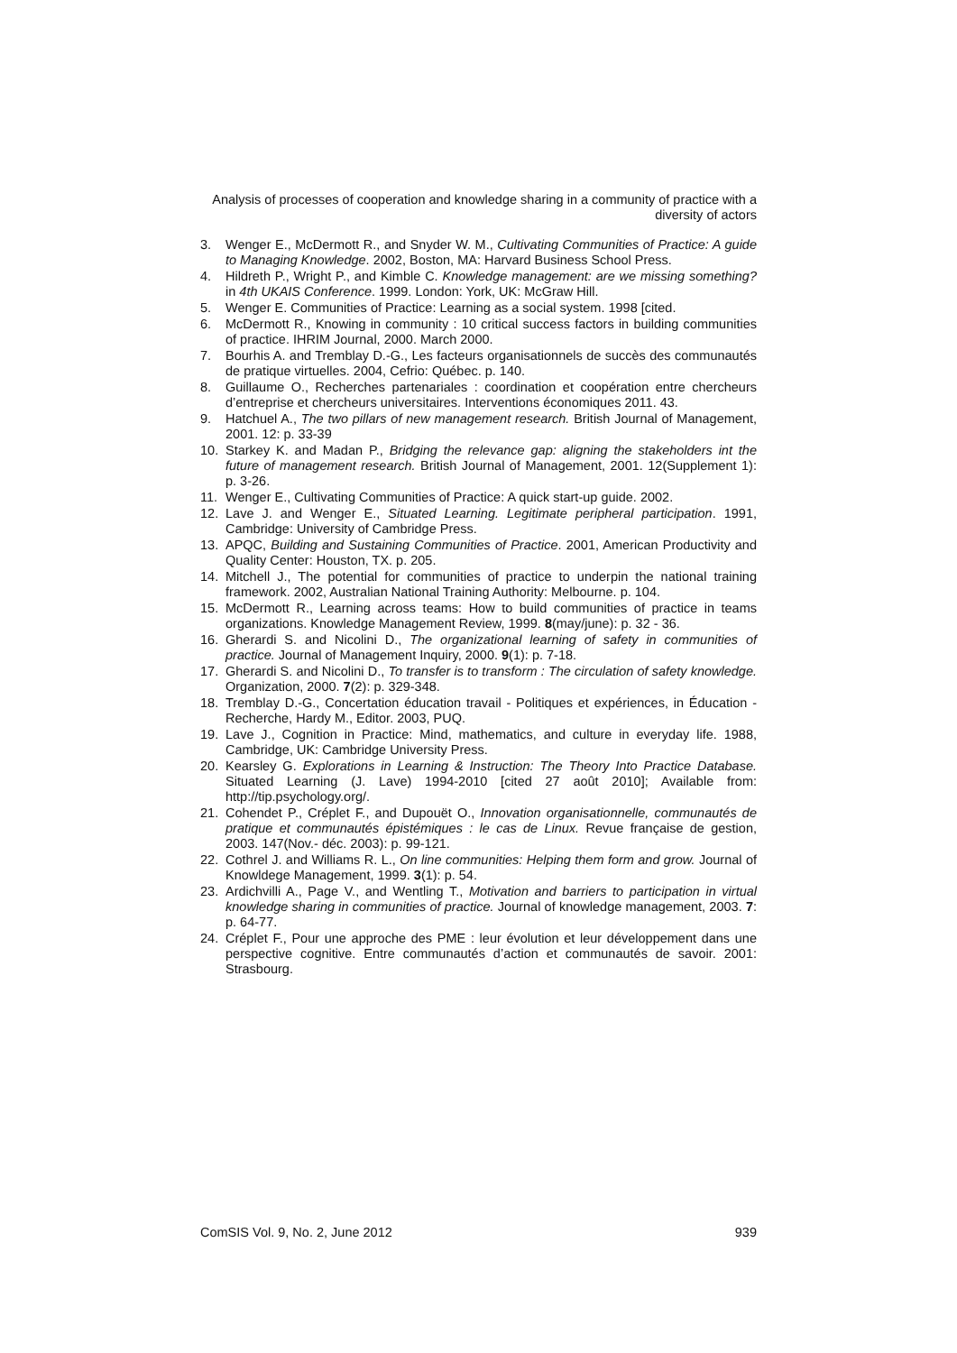Analysis of processes of cooperation and knowledge sharing in a community of practice with a diversity of actors
3. Wenger E., McDermott R., and Snyder W. M., Cultivating Communities of Practice: A guide to Managing Knowledge. 2002, Boston, MA: Harvard Business School Press.
4. Hildreth P., Wright P., and Kimble C. Knowledge management: are we missing something? in 4th UKAIS Conference. 1999. London: York, UK: McGraw Hill.
5. Wenger E. Communities of Practice: Learning as a social system. 1998 [cited.
6. McDermott R., Knowing in community : 10 critical success factors in building communities of practice. IHRIM Journal, 2000. March 2000.
7. Bourhis A. and Tremblay D.-G., Les facteurs organisationnels de succès des communautés de pratique virtuelles. 2004, Cefrio: Québec. p. 140.
8. Guillaume O., Recherches partenariales : coordination et coopération entre chercheurs d’entreprise et chercheurs universitaires. Interventions économiques 2011. 43.
9. Hatchuel A., The two pillars of new management research. British Journal of Management, 2001. 12: p. 33-39
10. Starkey K. and Madan P., Bridging the relevance gap: aligning the stakeholders int the future of management research. British Journal of Management, 2001. 12(Supplement 1): p. 3-26.
11. Wenger E., Cultivating Communities of Practice: A quick start-up guide. 2002.
12. Lave J. and Wenger E., Situated Learning. Legitimate peripheral participation. 1991, Cambridge: University of Cambridge Press.
13. APQC, Building and Sustaining Communities of Practice. 2001, American Productivity and Quality Center: Houston, TX. p. 205.
14. Mitchell J., The potential for communities of practice to underpin the national training framework. 2002, Australian National Training Authority: Melbourne. p. 104.
15. McDermott R., Learning across teams: How to build communities of practice in teams organizations. Knowledge Management Review, 1999. 8(may/june): p. 32 - 36.
16. Gherardi S. and Nicolini D., The organizational learning of safety in communities of practice. Journal of Management Inquiry, 2000. 9(1): p. 7-18.
17. Gherardi S. and Nicolini D., To transfer is to transform : The circulation of safety knowledge. Organization, 2000. 7(2): p. 329-348.
18. Tremblay D.-G., Concertation éducation travail - Politiques et expériences, in Éducation - Recherche, Hardy M., Editor. 2003, PUQ.
19. Lave J., Cognition in Practice: Mind, mathematics, and culture in everyday life. 1988, Cambridge, UK: Cambridge University Press.
20. Kearsley G. Explorations in Learning & Instruction: The Theory Into Practice Database. Situated Learning (J. Lave) 1994-2010 [cited 27 août 2010]; Available from: http://tip.psychology.org/.
21. Cohendet P., Créplet F., and Dupouët O., Innovation organisationnelle, communautés de pratique et communautés épistémiques : le cas de Linux. Revue française de gestion, 2003. 147(Nov.- déc. 2003): p. 99-121.
22. Cothrel J. and Williams R. L., On line communities: Helping them form and grow. Journal of Knowldege Management, 1999. 3(1): p. 54.
23. Ardichvilli A., Page V., and Wentling T., Motivation and barriers to participation in virtual knowledge sharing in communities of practice. Journal of knowledge management, 2003. 7: p. 64-77.
24. Créplet F., Pour une approche des PME : leur évolution et leur développement dans une perspective cognitive. Entre communautés d’action et communautés de savoir. 2001: Strasbourg.
ComSIS Vol. 9, No. 2, June 2012 939